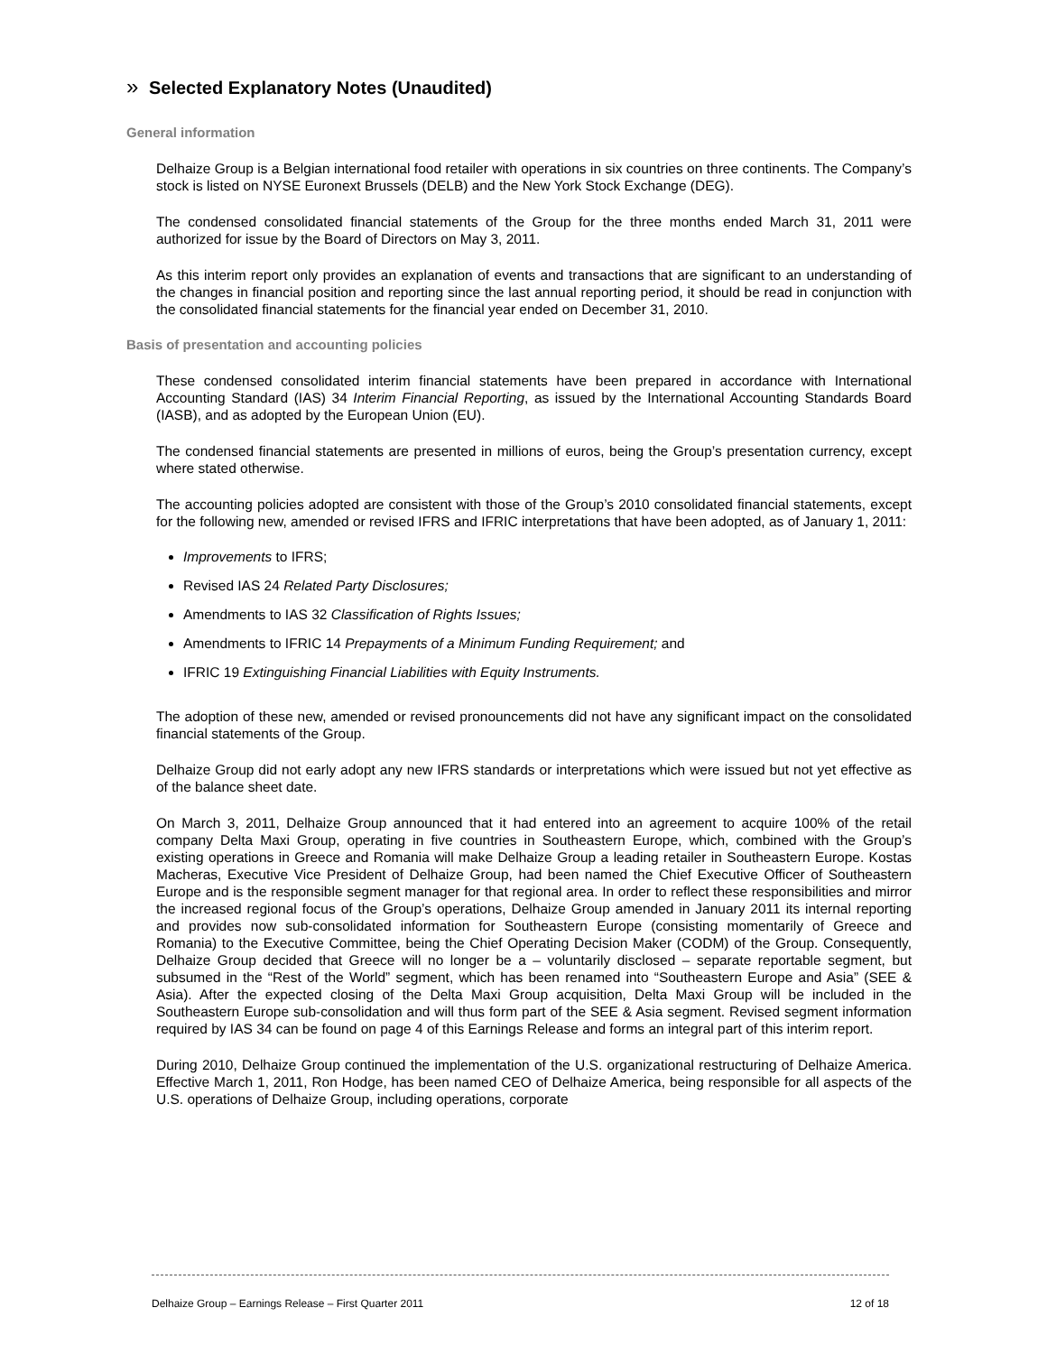» Selected Explanatory Notes (Unaudited)
General information
Delhaize Group is a Belgian international food retailer with operations in six countries on three continents. The Company’s stock is listed on NYSE Euronext Brussels (DELB) and the New York Stock Exchange (DEG).
The condensed consolidated financial statements of the Group for the three months ended March 31, 2011 were authorized for issue by the Board of Directors on May 3, 2011.
As this interim report only provides an explanation of events and transactions that are significant to an understanding of the changes in financial position and reporting since the last annual reporting period, it should be read in conjunction with the consolidated financial statements for the financial year ended on December 31, 2010.
Basis of presentation and accounting policies
These condensed consolidated interim financial statements have been prepared in accordance with International Accounting Standard (IAS) 34 Interim Financial Reporting, as issued by the International Accounting Standards Board (IASB), and as adopted by the European Union (EU).
The condensed financial statements are presented in millions of euros, being the Group’s presentation currency, except where stated otherwise.
The accounting policies adopted are consistent with those of the Group’s 2010 consolidated financial statements, except for the following new, amended or revised IFRS and IFRIC interpretations that have been adopted, as of January 1, 2011:
Improvements to IFRS;
Revised IAS 24 Related Party Disclosures;
Amendments to IAS 32 Classification of Rights Issues;
Amendments to IFRIC 14 Prepayments of a Minimum Funding Requirement; and
IFRIC 19 Extinguishing Financial Liabilities with Equity Instruments.
The adoption of these new, amended or revised pronouncements did not have any significant impact on the consolidated financial statements of the Group.
Delhaize Group did not early adopt any new IFRS standards or interpretations which were issued but not yet effective as of the balance sheet date.
On March 3, 2011, Delhaize Group announced that it had entered into an agreement to acquire 100% of the retail company Delta Maxi Group, operating in five countries in Southeastern Europe, which, combined with the Group’s existing operations in Greece and Romania will make Delhaize Group a leading retailer in Southeastern Europe. Kostas Macheras, Executive Vice President of Delhaize Group, had been named the Chief Executive Officer of Southeastern Europe and is the responsible segment manager for that regional area. In order to reflect these responsibilities and mirror the increased regional focus of the Group’s operations, Delhaize Group amended in January 2011 its internal reporting and provides now sub-consolidated information for Southeastern Europe (consisting momentarily of Greece and Romania) to the Executive Committee, being the Chief Operating Decision Maker (CODM) of the Group. Consequently, Delhaize Group decided that Greece will no longer be a – voluntarily disclosed – separate reportable segment, but subsumed in the “Rest of the World” segment, which has been renamed into “Southeastern Europe and Asia” (SEE & Asia). After the expected closing of the Delta Maxi Group acquisition, Delta Maxi Group will be included in the Southeastern Europe sub-consolidation and will thus form part of the SEE & Asia segment. Revised segment information required by IAS 34 can be found on page 4 of this Earnings Release and forms an integral part of this interim report.
During 2010, Delhaize Group continued the implementation of the U.S. organizational restructuring of Delhaize America. Effective March 1, 2011, Ron Hodge, has been named CEO of Delhaize America, being responsible for all aspects of the U.S. operations of Delhaize Group, including operations, corporate
Delhaize Group – Earnings Release – First Quarter 2011 12 of 18